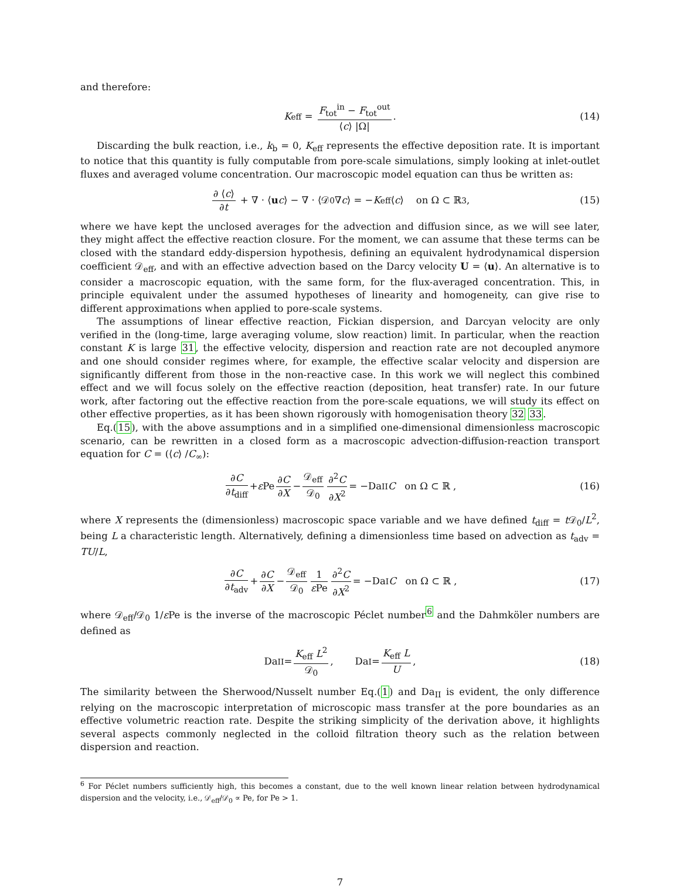and therefore:
K<sub>eff</sub> = F<sub>tot</sub><sup>in</sup> − F<sub>tot</sub><sup>out</sup> ⟨c⟩ |Ω|. (14)
Discarding the bulk reaction, i.e., k<sub>b</sub> = 0, K<sub>eff</sub> represents the effective deposition rate. It is important to notice that this quantity is fully computable from pore-scale simulations, simply looking at inlet-outlet fluxes and averaged volume concentration. Our macroscopic model equation can thus be written as:
∂ ⟨c⟩ ∂t + ∇ · ⟨ u c ⟩ − ∇ · ⟨𝒟<sub>0</sub>∇ c ⟩ = − K<sub>eff</sub> ⟨ c ⟩ on Ω ⊂ ℝ<sup>3</sup> , (15)
where we have kept the unclosed averages for the advection and diffusion since, as we will see later, they might affect the effective reaction closure. For the moment, we can assume that these terms can be closed with the standard eddy-dispersion hypothesis, defining an equivalent hydrodynamical dispersion coefficient 𝒟<sub>eff</sub>, and with an effective advection based on the Darcy velocity U = ⟨u⟩. An alternative is to consider a macroscopic equation, with the same form, for the flux-averaged concentration. This, in principle equivalent under the assumed hypotheses of linearity and homogeneity, can give rise to different approximations when applied to pore-scale systems.
The assumptions of linear effective reaction, Fickian dispersion, and Darcyan velocity are only verified in the (long-time, large averaging volume, slow reaction) limit. In particular, when the reaction constant K is large 31, the effective velocity, dispersion and reaction rate are not decoupled anymore and one should consider regimes where, for example, the effective scalar velocity and dispersion are significantly different from those in the non-reactive case. In this work we will neglect this combined effect and we will focus solely on the effective reaction (deposition, heat transfer) rate. In our future work, after factoring out the effective reaction from the pore-scale equations, we will study its effect on other effective properties, as it has been shown rigorously with homogenisation theory 32 33.
Eq.(15), with the above assumptions and in a simplified one-dimensional dimensionless macroscopic scenario, can be rewritten in a closed form as a macroscopic advection-diffusion-reaction transport equation for C = (⟨c⟩ /C<sub>∞</sub>):
∂C ∂t<sub>diff</sub> + ε Pe ∂C ∂X − 𝒟<sub>eff</sub> 𝒟<sub>0</sub> ∂<sup>2</sup>C ∂X<sup>2</sup> = −Da<sub>II</sub> C on Ω ⊂ ℝ , (16)
where X represents the (dimensionless) macroscopic space variable and we have defined t<sub>diff</sub> = t 𝒟<sub>0</sub>/L<sup>2</sup>, being L a characteristic length. Alternatively, defining a dimensionless time based on advection as t<sub>adv</sub> = TU/L,
∂C ∂t<sub>adv</sub> + ∂C ∂X − 𝒟<sub>eff</sub> 𝒟<sub>0</sub> 1 ε Pe ∂<sup>2</sup>C ∂X<sup>2</sup> = −Da<sub>I</sub> C on Ω ⊂ ℝ , (17)
where 𝒟<sub>eff</sub>/𝒟<sub>0</sub> 1/ε Pe is the inverse of the macroscopic Péclet number<sup>6</sup> and the Dahmköler numbers are defined as
Da<sub>II</sub> = K<sub>eff</sub> L<sup>2</sup> 𝒟<sub>0</sub>, Da<sub>I</sub> = K<sub>eff</sub> L U, (18)
The similarity between the Sherwood/Nusselt number Eq.(1) and Da<sub>II</sub> is evident, the only difference relying on the macroscopic interpretation of microscopic mass transfer at the pore boundaries as an effective volumetric reaction rate. Despite the striking simplicity of the derivation above, it highlights several aspects commonly neglected in the colloid filtration theory such as the relation between dispersion and reaction.
<sup>6</sup> For Péclet numbers sufficiently high, this becomes a constant, due to the well known linear relation between hydrodynamical dispersion and the velocity, i.e., 𝒟<sub>eff</sub>/𝒟<sub>0</sub> ∝ Pe, for Pe > 1.
7